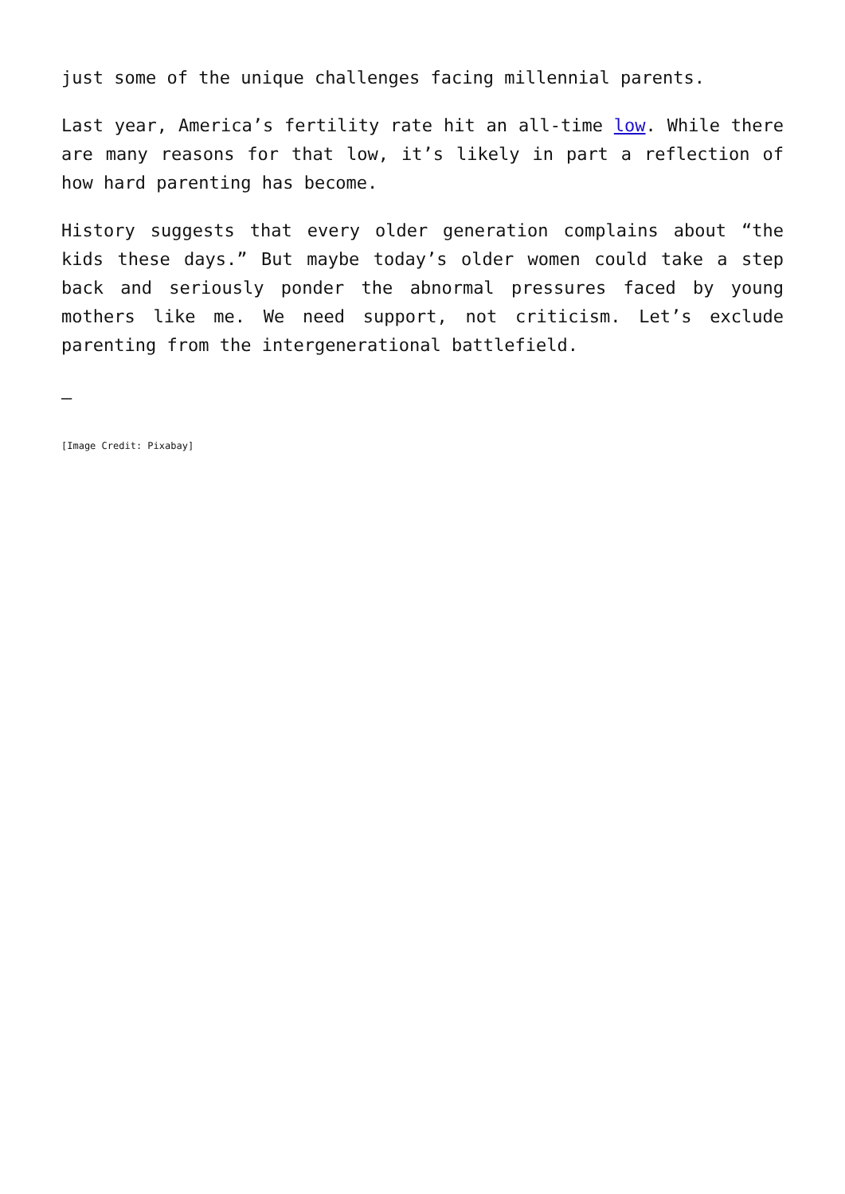just some of the unique challenges facing millennial parents.
Last year, America’s fertility rate hit an all-time low. While there are many reasons for that low, it’s likely in part a reflection of how hard parenting has become.
History suggests that every older generation complains about “the kids these days.” But maybe today’s older women could take a step back and seriously ponder the abnormal pressures faced by young mothers like me. We need support, not criticism. Let’s exclude parenting from the intergenerational battlefield.
—
[Image Credit: Pixabay]